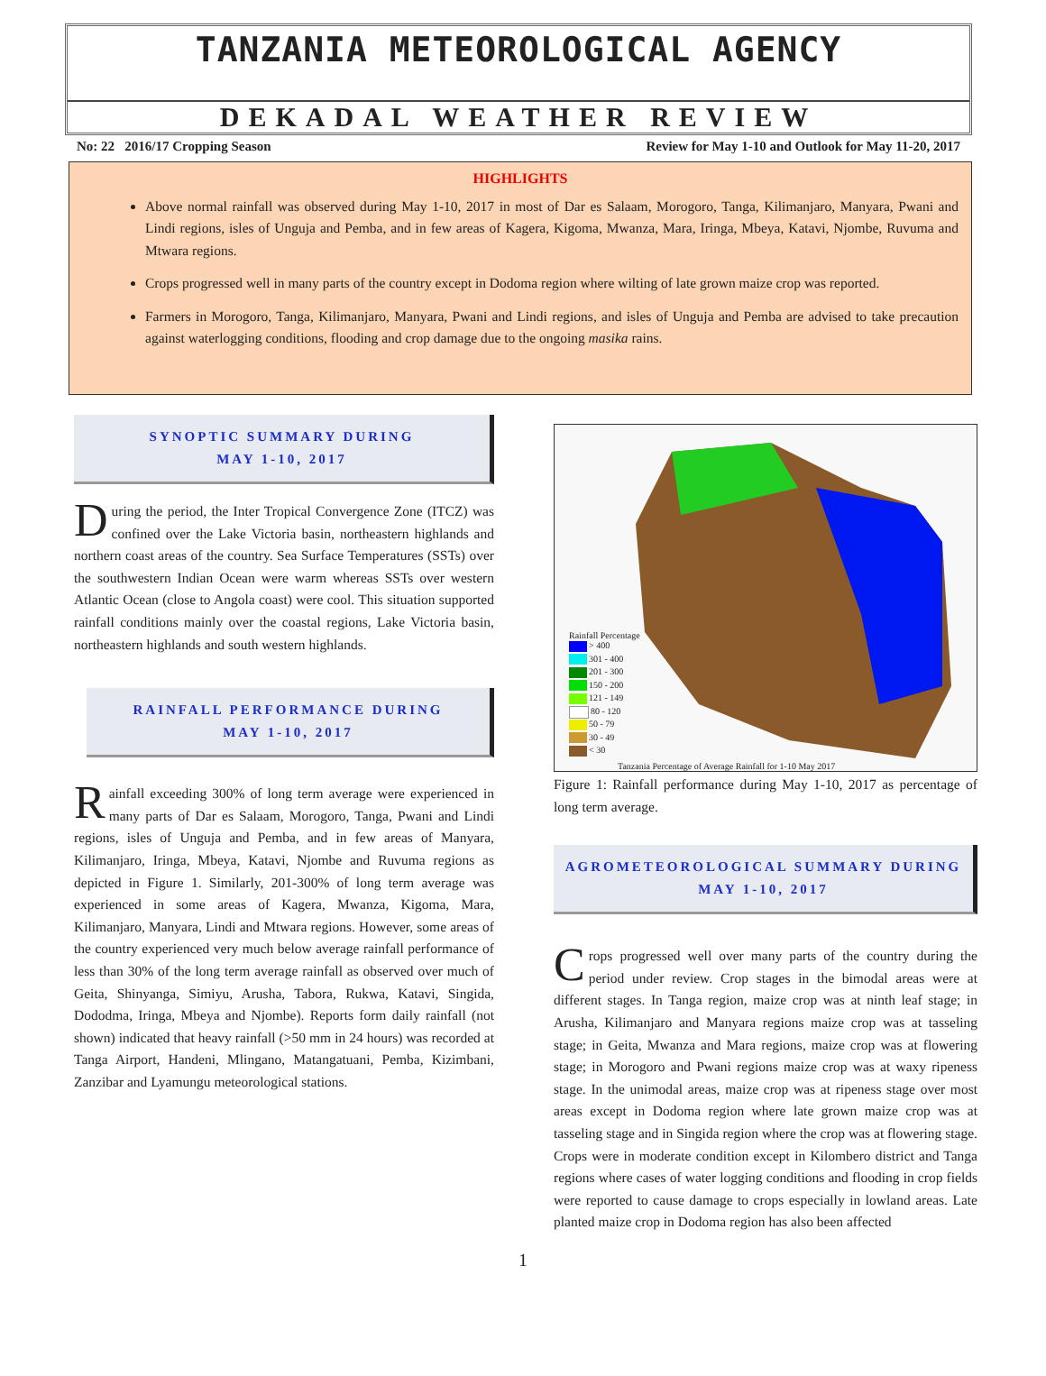TANZANIA METEOROLOGICAL AGENCY
DEKADAL WEATHER REVIEW
No: 22 2016/17 Cropping Season Review for May 1-10 and Outlook for May 11-20, 2017
HIGHLIGHTS
Above normal rainfall was observed during May 1-10, 2017 in most of Dar es Salaam, Morogoro, Tanga, Kilimanjaro, Manyara, Pwani and Lindi regions, isles of Unguja and Pemba, and in few areas of Kagera, Kigoma, Mwanza, Mara, Iringa, Mbeya, Katavi, Njombe, Ruvuma and Mtwara regions.
Crops progressed well in many parts of the country except in Dodoma region where wilting of late grown maize crop was reported.
Farmers in Morogoro, Tanga, Kilimanjaro, Manyara, Pwani and Lindi regions, and isles of Unguja and Pemba are advised to take precaution against waterlogging conditions, flooding and crop damage due to the ongoing masika rains.
SYNOPTIC SUMMARY DURING
MAY 1-10, 2017
During the period, the Inter Tropical Convergence Zone (ITCZ) was confined over the Lake Victoria basin, northeastern highlands and northern coast areas of the country. Sea Surface Temperatures (SSTs) over the southwestern Indian Ocean were warm whereas SSTs over western Atlantic Ocean (close to Angola coast) were cool. This situation supported rainfall conditions mainly over the coastal regions, Lake Victoria basin, northeastern highlands and south western highlands.
RAINFALL PERFORMANCE DURING
MAY 1-10, 2017
Rainfall exceeding 300% of long term average were experienced in many parts of Dar es Salaam, Morogoro, Tanga, Pwani and Lindi regions, isles of Unguja and Pemba, and in few areas of Manyara, Kilimanjaro, Iringa, Mbeya, Katavi, Njombe and Ruvuma regions as depicted in Figure 1. Similarly, 201-300% of long term average was experienced in some areas of Kagera, Mwanza, Kigoma, Mara, Kilimanjaro, Manyara, Lindi and Mtwara regions. However, some areas of the country experienced very much below average rainfall performance of less than 30% of the long term average rainfall as observed over much of Geita, Shinyanga, Simiyu, Arusha, Tabora, Rukwa, Katavi, Singida, Dododma, Iringa, Mbeya and Njombe). Reports form daily rainfall (not shown) indicated that heavy rainfall (>50 mm in 24 hours) was recorded at Tanga Airport, Handeni, Mlingano, Matangatuani, Pemba, Kizimbani, Zanzibar and Lyamungu meteorological stations.
Rainfall Percentage
> 400
301 - 400
201 - 300
150 - 200
121 - 149
80 - 120
50 - 79
30 - 49
< 30
Tanzania Percentage of Average Rainfall for 1-10 May 2017
Figure 1: Rainfall performance during May 1-10, 2017 as percentage of long term average.
AGROMETEOROLOGICAL SUMMARY DURING
MAY 1-10, 2017
Crops progressed well over many parts of the country during the period under review. Crop stages in the bimodal areas were at different stages. In Tanga region, maize crop was at ninth leaf stage; in Arusha, Kilimanjaro and Manyara regions maize crop was at tasseling stage; in Geita, Mwanza and Mara regions, maize crop was at flowering stage; in Morogoro and Pwani regions maize crop was at waxy ripeness stage. In the unimodal areas, maize crop was at ripeness stage over most areas except in Dodoma region where late grown maize crop was at tasseling stage and in Singida region where the crop was at flowering stage. Crops were in moderate condition except in Kilombero district and Tanga regions where cases of water logging conditions and flooding in crop fields were reported to cause damage to crops especially in lowland areas. Late planted maize crop in Dodoma region has also been affected
1